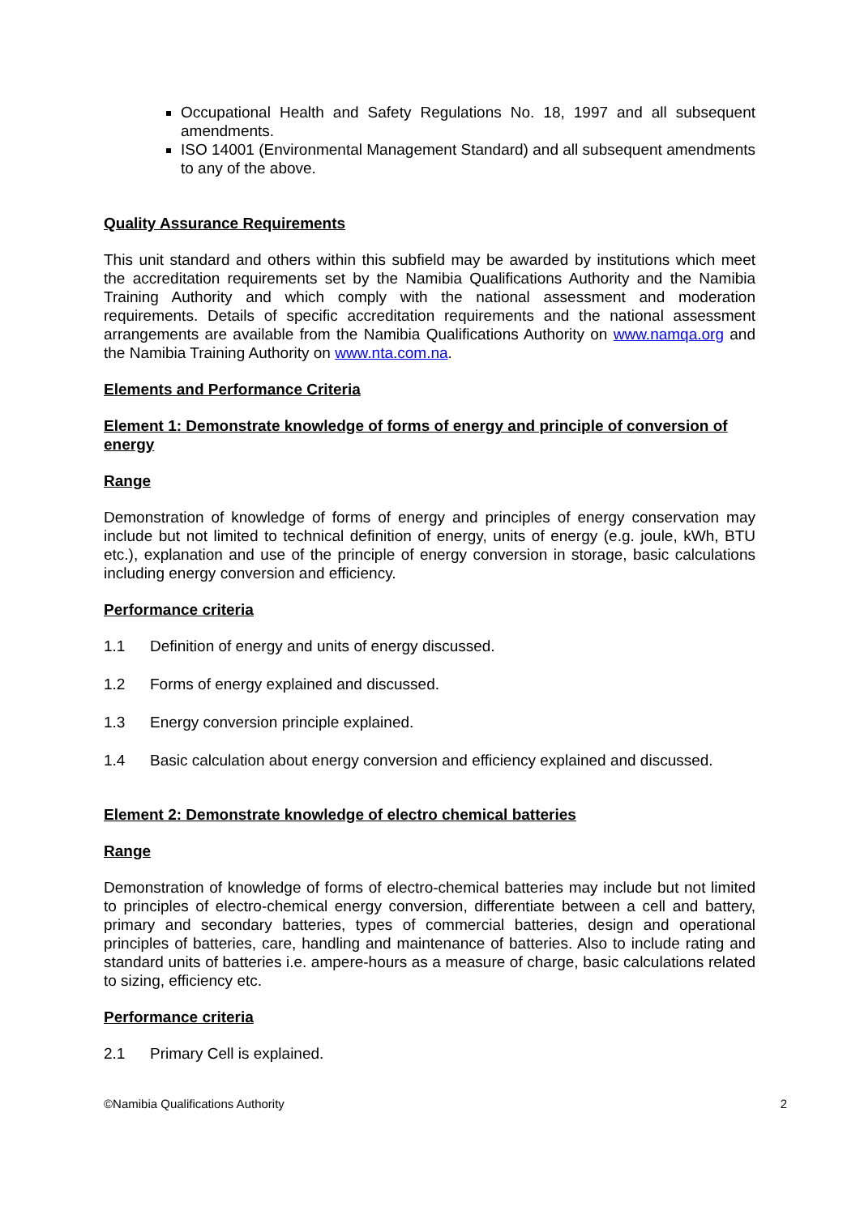Occupational Health and Safety Regulations No. 18, 1997 and all subsequent amendments.
ISO 14001 (Environmental Management Standard) and all subsequent amendments to any of the above.
Quality Assurance Requirements
This unit standard and others within this subfield may be awarded by institutions which meet the accreditation requirements set by the Namibia Qualifications Authority and the Namibia Training Authority and which comply with the national assessment and moderation requirements. Details of specific accreditation requirements and the national assessment arrangements are available from the Namibia Qualifications Authority on www.namqa.org and the Namibia Training Authority on www.nta.com.na.
Elements and Performance Criteria
Element 1: Demonstrate knowledge of forms of energy and principle of conversion of energy
Range
Demonstration of knowledge of forms of energy and principles of energy conservation may include but not limited to technical definition of energy, units of energy (e.g. joule, kWh, BTU etc.), explanation and use of the principle of energy conversion in storage, basic calculations including energy conversion and efficiency.
Performance criteria
1.1 Definition of energy and units of energy discussed.
1.2 Forms of energy explained and discussed.
1.3 Energy conversion principle explained.
1.4 Basic calculation about energy conversion and efficiency explained and discussed.
Element 2: Demonstrate knowledge of electro chemical batteries
Range
Demonstration of knowledge of forms of electro-chemical batteries may include but not limited to principles of electro-chemical energy conversion, differentiate between a cell and battery, primary and secondary batteries, types of commercial batteries, design and operational principles of batteries, care, handling and maintenance of batteries. Also to include rating and standard units of batteries i.e. ampere-hours as a measure of charge, basic calculations related to sizing, efficiency etc.
Performance criteria
2.1 Primary Cell is explained.
©Namibia Qualifications Authority 2